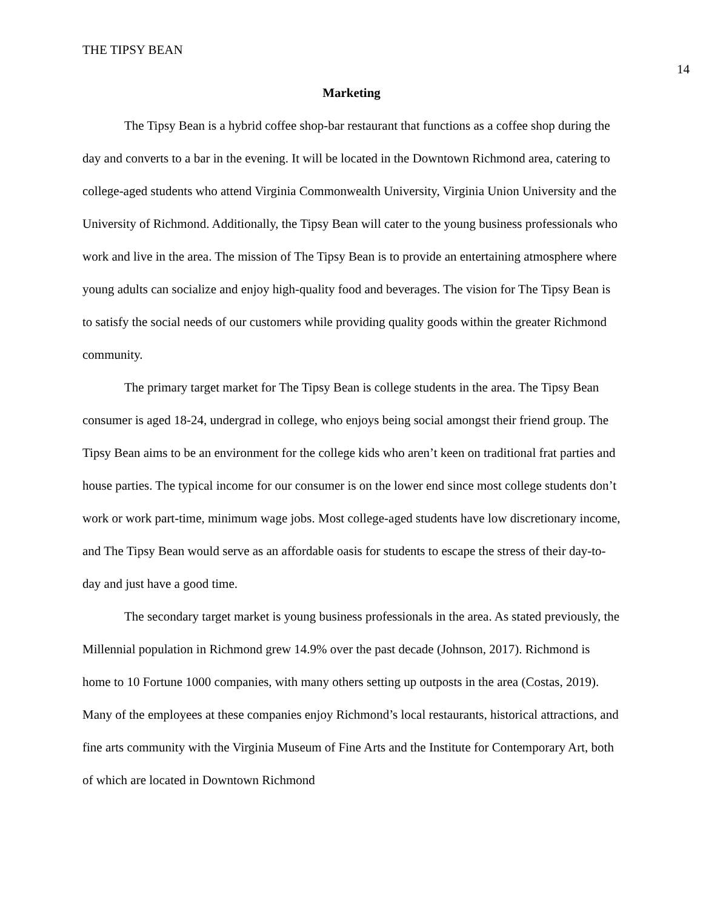THE TIPSY BEAN 14
Marketing
The Tipsy Bean is a hybrid coffee shop-bar restaurant that functions as a coffee shop during the day and converts to a bar in the evening. It will be located in the Downtown Richmond area, catering to college-aged students who attend Virginia Commonwealth University, Virginia Union University and the University of Richmond. Additionally, the Tipsy Bean will cater to the young business professionals who work and live in the area. The mission of The Tipsy Bean is to provide an entertaining atmosphere where young adults can socialize and enjoy high-quality food and beverages. The vision for The Tipsy Bean is to satisfy the social needs of our customers while providing quality goods within the greater Richmond community.
The primary target market for The Tipsy Bean is college students in the area. The Tipsy Bean consumer is aged 18-24, undergrad in college, who enjoys being social amongst their friend group. The Tipsy Bean aims to be an environment for the college kids who aren’t keen on traditional frat parties and house parties. The typical income for our consumer is on the lower end since most college students don’t work or work part-time, minimum wage jobs. Most college-aged students have low discretionary income, and The Tipsy Bean would serve as an affordable oasis for students to escape the stress of their day-to-day and just have a good time.
The secondary target market is young business professionals in the area. As stated previously, the Millennial population in Richmond grew 14.9% over the past decade (Johnson, 2017). Richmond is home to 10 Fortune 1000 companies, with many others setting up outposts in the area (Costas, 2019). Many of the employees at these companies enjoy Richmond’s local restaurants, historical attractions, and fine arts community with the Virginia Museum of Fine Arts and the Institute for Contemporary Art, both of which are located in Downtown Richmond